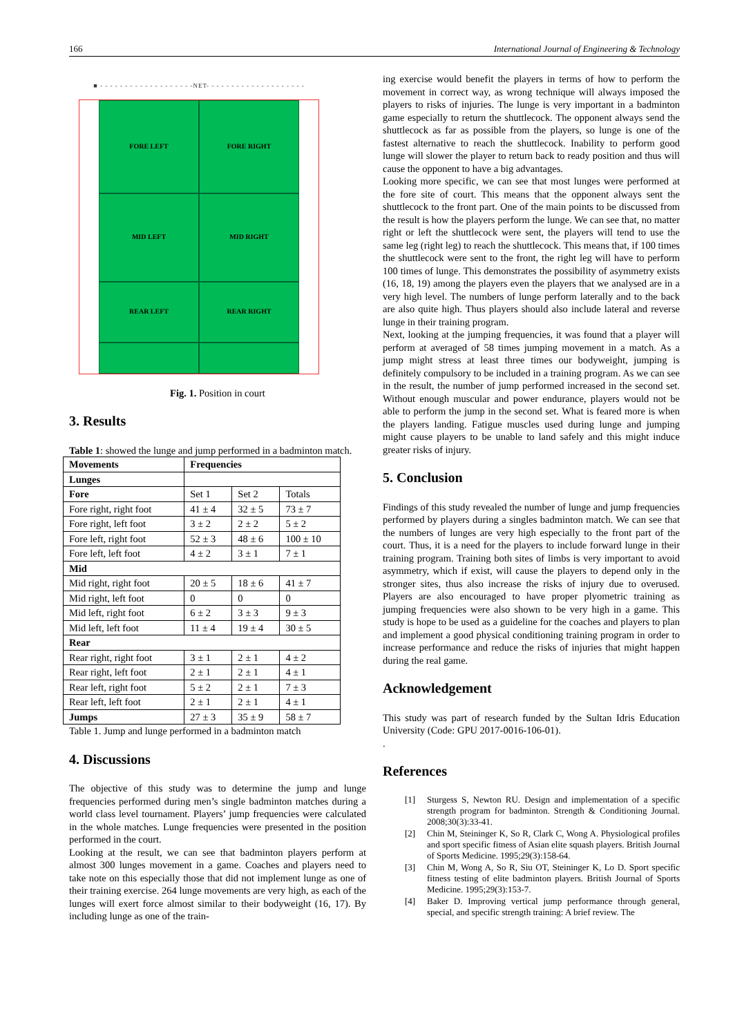166 International Journal of Engineering & Technology
■ - - - - - - - - - - - - - - - - - - -NET- - - - - - - - - - - - - - - - - - - -
FORE LEFT
FORE RIGHT
MID LEFT
MID RIGHT
REAR LEFT
REAR RIGHT
Fig. 1. Position in court
3. Results
Table 1: showed the lunge and jump performed in a badminton match.
| Movements | Frequencies | | |
| --- | --- | --- | --- |
| Lunges | | | |
| Fore | Set 1 | Set 2 | Totals |
| Fore right, right foot | 41 ± 4 | 32 ± 5 | 73 ± 7 |
| Fore right, left foot | 3 ± 2 | 2 ± 2 | 5 ± 2 |
| Fore left, right foot | 52 ± 3 | 48 ± 6 | 100 ± 10 |
| Fore left, left foot | 4 ± 2 | 3 ± 1 | 7 ± 1 |
| Mid | | | |
| Mid right, right foot | 20 ± 5 | 18 ± 6 | 41 ± 7 |
| Mid right, left foot | 0 | 0 | 0 |
| Mid left, right foot | 6 ± 2 | 3 ± 3 | 9 ± 3 |
| Mid left, left foot | 11 ± 4 | 19 ± 4 | 30 ± 5 |
| Rear | | | |
| Rear right, right foot | 3 ± 1 | 2 ± 1 | 4 ± 2 |
| Rear right, left foot | 2 ± 1 | 2 ± 1 | 4 ± 1 |
| Rear left, right foot | 5 ± 2 | 2 ± 1 | 7 ± 3 |
| Rear left, left foot | 2 ± 1 | 2 ± 1 | 4 ± 1 |
| Jumps | 27 ± 3 | 35 ± 9 | 58 ± 7 |
Table 1. Jump and lunge performed in a badminton match
4. Discussions
The objective of this study was to determine the jump and lunge frequencies performed during men’s single badminton matches during a world class level tournament. Players’ jump frequencies were calculated in the whole matches. Lunge frequencies were presented in the position performed in the court.
Looking at the result, we can see that badminton players perform at almost 300 lunges movement in a game. Coaches and players need to take note on this especially those that did not implement lunge as one of their training exercise. 264 lunge movements are very high, as each of the lunges will exert force almost similar to their bodyweight (16, 17). By including lunge as one of the train-
ing exercise would benefit the players in terms of how to perform the movement in correct way, as wrong technique will always imposed the players to risks of injuries. The lunge is very important in a badminton game especially to return the shuttlecock. The opponent always send the shuttlecock as far as possible from the players, so lunge is one of the fastest alternative to reach the shuttlecock. Inability to perform good lunge will slower the player to return back to ready position and thus will cause the opponent to have a big advantages.
Looking more specific, we can see that most lunges were performed at the fore site of court. This means that the opponent always sent the shuttlecock to the front part. One of the main points to be discussed from the result is how the players perform the lunge. We can see that, no matter right or left the shuttlecock were sent, the players will tend to use the same leg (right leg) to reach the shuttlecock. This means that, if 100 times the shuttlecock were sent to the front, the right leg will have to perform 100 times of lunge. This demonstrates the possibility of asymmetry exists (16, 18, 19) among the players even the players that we analysed are in a very high level. The numbers of lunge perform laterally and to the back are also quite high. Thus players should also include lateral and reverse lunge in their training program.
Next, looking at the jumping frequencies, it was found that a player will perform at averaged of 58 times jumping movement in a match. As a jump might stress at least three times our bodyweight, jumping is definitely compulsory to be included in a training program. As we can see in the result, the number of jump performed increased in the second set. Without enough muscular and power endurance, players would not be able to perform the jump in the second set. What is feared more is when the players landing. Fatigue muscles used during lunge and jumping might cause players to be unable to land safely and this might induce greater risks of injury.
5. Conclusion
Findings of this study revealed the number of lunge and jump frequencies performed by players during a singles badminton match. We can see that the numbers of lunges are very high especially to the front part of the court. Thus, it is a need for the players to include forward lunge in their training program. Training both sites of limbs is very important to avoid asymmetry, which if exist, will cause the players to depend only in the stronger sites, thus also increase the risks of injury due to overused. Players are also encouraged to have proper plyometric training as jumping frequencies were also shown to be very high in a game. This study is hope to be used as a guideline for the coaches and players to plan and implement a good physical conditioning training program in order to increase performance and reduce the risks of injuries that might happen during the real game.
Acknowledgement
This study was part of research funded by the Sultan Idris Education University (Code: GPU 2017-0016-106-01).
.
References
[1] Sturgess S, Newton RU. Design and implementation of a specific strength program for badminton. Strength & Conditioning Journal. 2008;30(3):33-41.
[2] Chin M, Steininger K, So R, Clark C, Wong A. Physiological profiles and sport specific fitness of Asian elite squash players. British Journal of Sports Medicine. 1995;29(3):158-64.
[3] Chin M, Wong A, So R, Siu OT, Steininger K, Lo D. Sport specific fitness testing of elite badminton players. British Journal of Sports Medicine. 1995;29(3):153-7.
[4] Baker D. Improving vertical jump performance through general, special, and specific strength training: A brief review. The